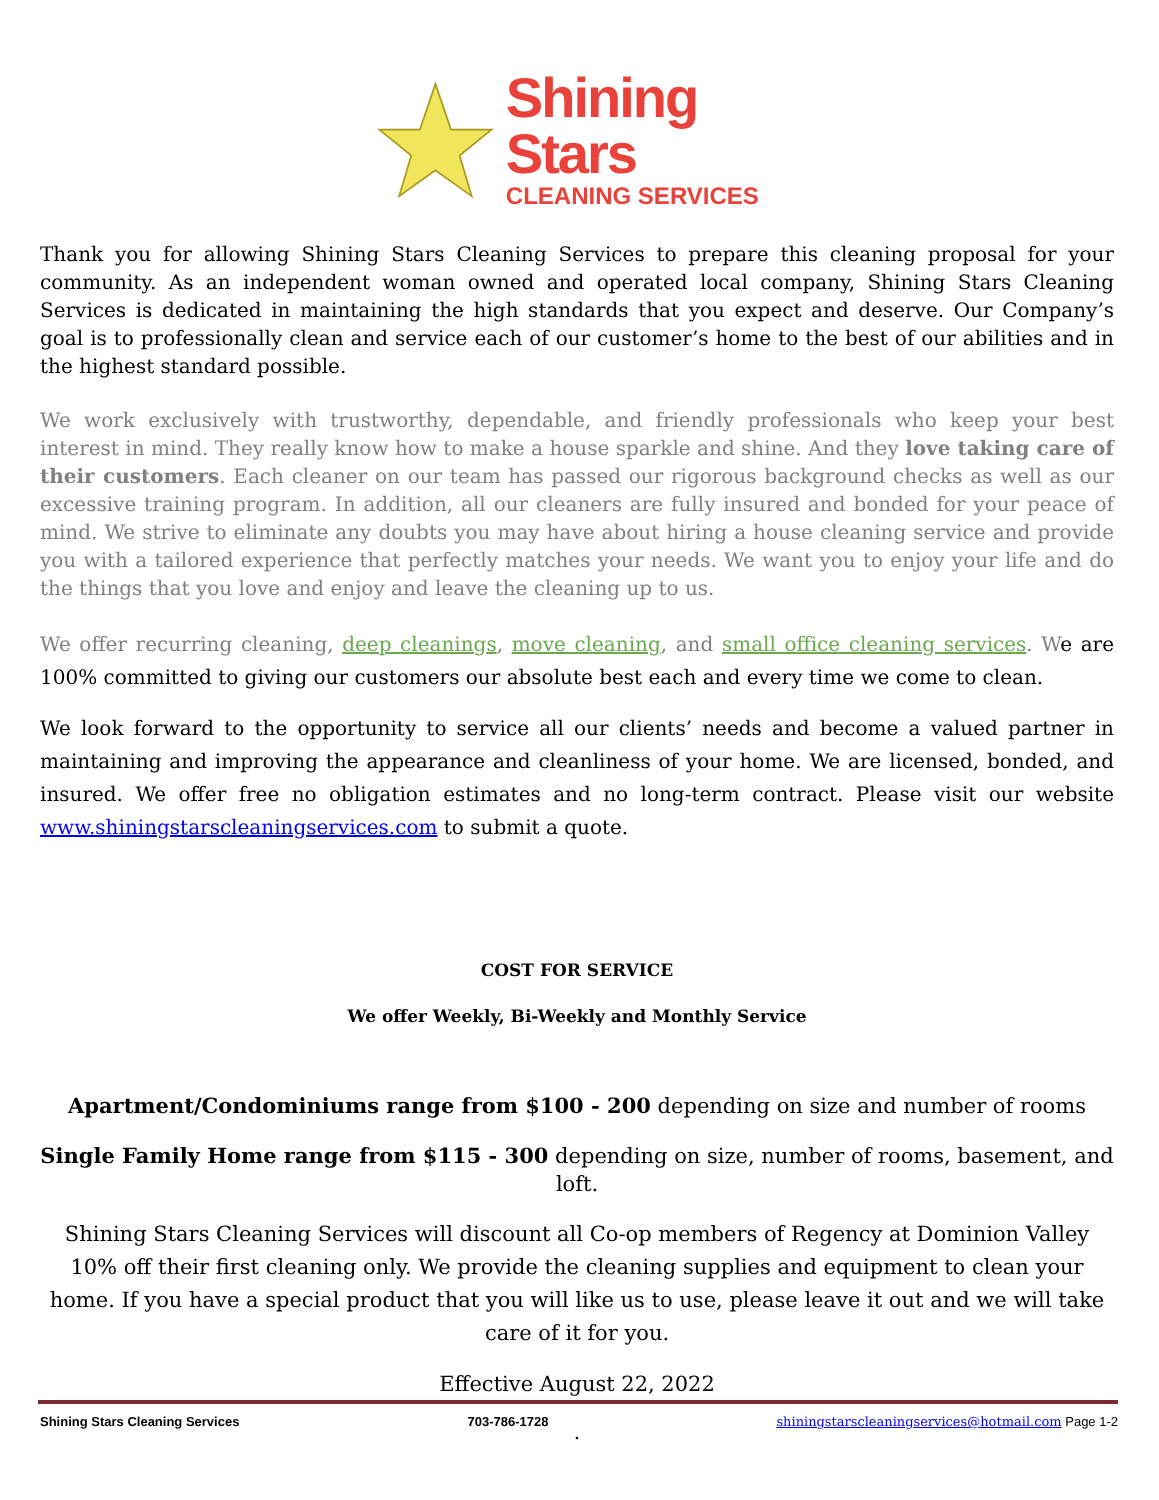Shining Stars
CLEANING SERVICES
Thank you for allowing Shining Stars Cleaning Services to prepare this cleaning proposal for your community. As an independent woman owned and operated local company, Shining Stars Cleaning Services is dedicated in maintaining the high standards that you expect and deserve. Our Company’s goal is to professionally clean and service each of our customer’s home to the best of our abilities and in the highest standard possible.
We work exclusively with trustworthy, dependable, and friendly professionals who keep your best interest in mind. They really know how to make a house sparkle and shine. And they love taking care of their customers. Each cleaner on our team has passed our rigorous background checks as well as our excessive training program. In addition, all our cleaners are fully insured and bonded for your peace of mind. We strive to eliminate any doubts you may have about hiring a house cleaning service and provide you with a tailored experience that perfectly matches your needs. We want you to enjoy your life and do the things that you love and enjoy and leave the cleaning up to us.
We offer recurring cleaning, deep cleanings, move cleaning, and small office cleaning services. We are 100% committed to giving our customers our absolute best each and every time we come to clean.
We look forward to the opportunity to service all our clients’ needs and become a valued partner in maintaining and improving the appearance and cleanliness of your home. We are licensed, bonded, and insured. We offer free no obligation estimates and no long-term contract. Please visit our website www.shiningstarscleaningservices.com to submit a quote.
COST FOR SERVICE
We offer Weekly, Bi-Weekly and Monthly Service
Apartment/Condominiums range from $100 - 200 depending on size and number of rooms
Single Family Home range from $115 - 300 depending on size, number of rooms, basement, and loft.
Shining Stars Cleaning Services will discount all Co-op members of Regency at Dominion Valley 10% off their first cleaning only. We provide the cleaning supplies and equipment to clean your home. If you have a special product that you will like us to use, please leave it out and we will take care of it for you.
Effective August 22, 2022
.
Shining Stars Cleaning Services 703-786-1728 shiningstarscleaningservices@hotmail.com Page 1-2